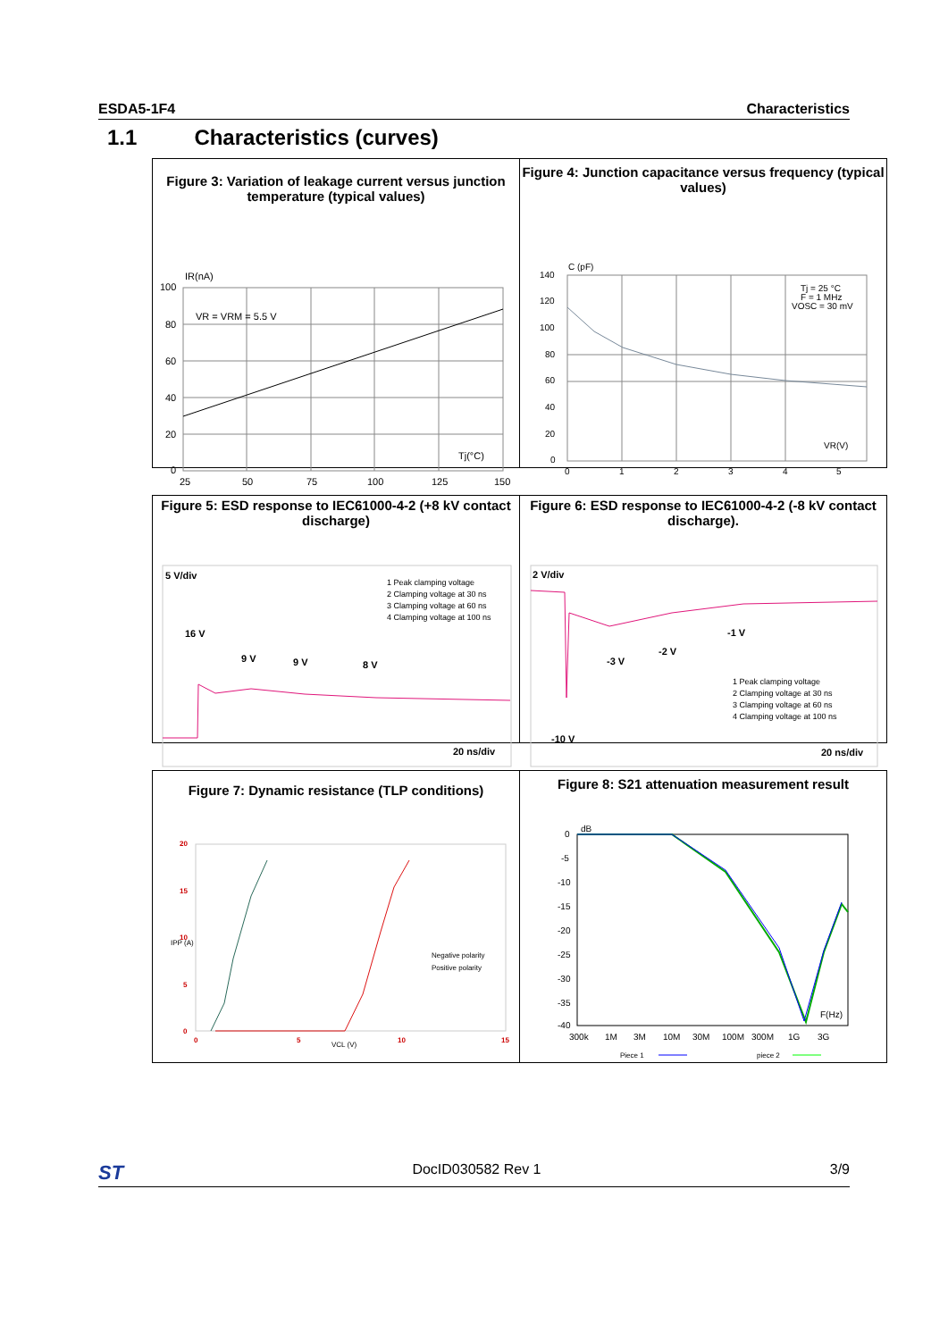ESDA5-1F4 Characteristics
1.1 Characteristics (curves)
Figure 3: Variation of leakage current versus junction temperature (typical values)
100
80
60
40
20
0
25
50
75
100
125
150
IR(nA)
VR = VRM = 5.5 V
Tj(°C)
Figure 4: Junction capacitance versus frequency (typical values)
140
120
100
80
60
40
20
0
0
1
2
3
4
5
C (pF)
Tj = 25 °C
F = 1 MHz
VOSC = 30 mV
VR(V)
Figure 5: ESD response to IEC61000-4-2 (+8 kV contact discharge)
5 V/div
16 V
9 V
9 V
8 V
20 ns/div
1 Peak clamping voltage
2 Clamping voltage at 30 ns
3 Clamping voltage at 60 ns
4 Clamping voltage at 100 ns
Figure 6: ESD response to IEC61000-4-2 (-8 kV contact discharge).
2 V/div
-1 V
-2 V
-3 V
-10 V
20 ns/div
1 Peak clamping voltage
2 Clamping voltage at 30 ns
3 Clamping voltage at 60 ns
4 Clamping voltage at 100 ns
Figure 7: Dynamic resistance (TLP conditions)
20
15
10
5
0
0
5
10
15
VCL (V)
IPP (A)
Negative polarity
Positive polarity
Figure 8: S21 attenuation measurement result
0
-5
-10
-15
-20
-25
-30
-35
-40
dB
F(Hz)
300k
1M
3M
10M
30M
100M
300M
1G
3G
Piece 1
piece 2
ST DocID030582 Rev 1 3/9